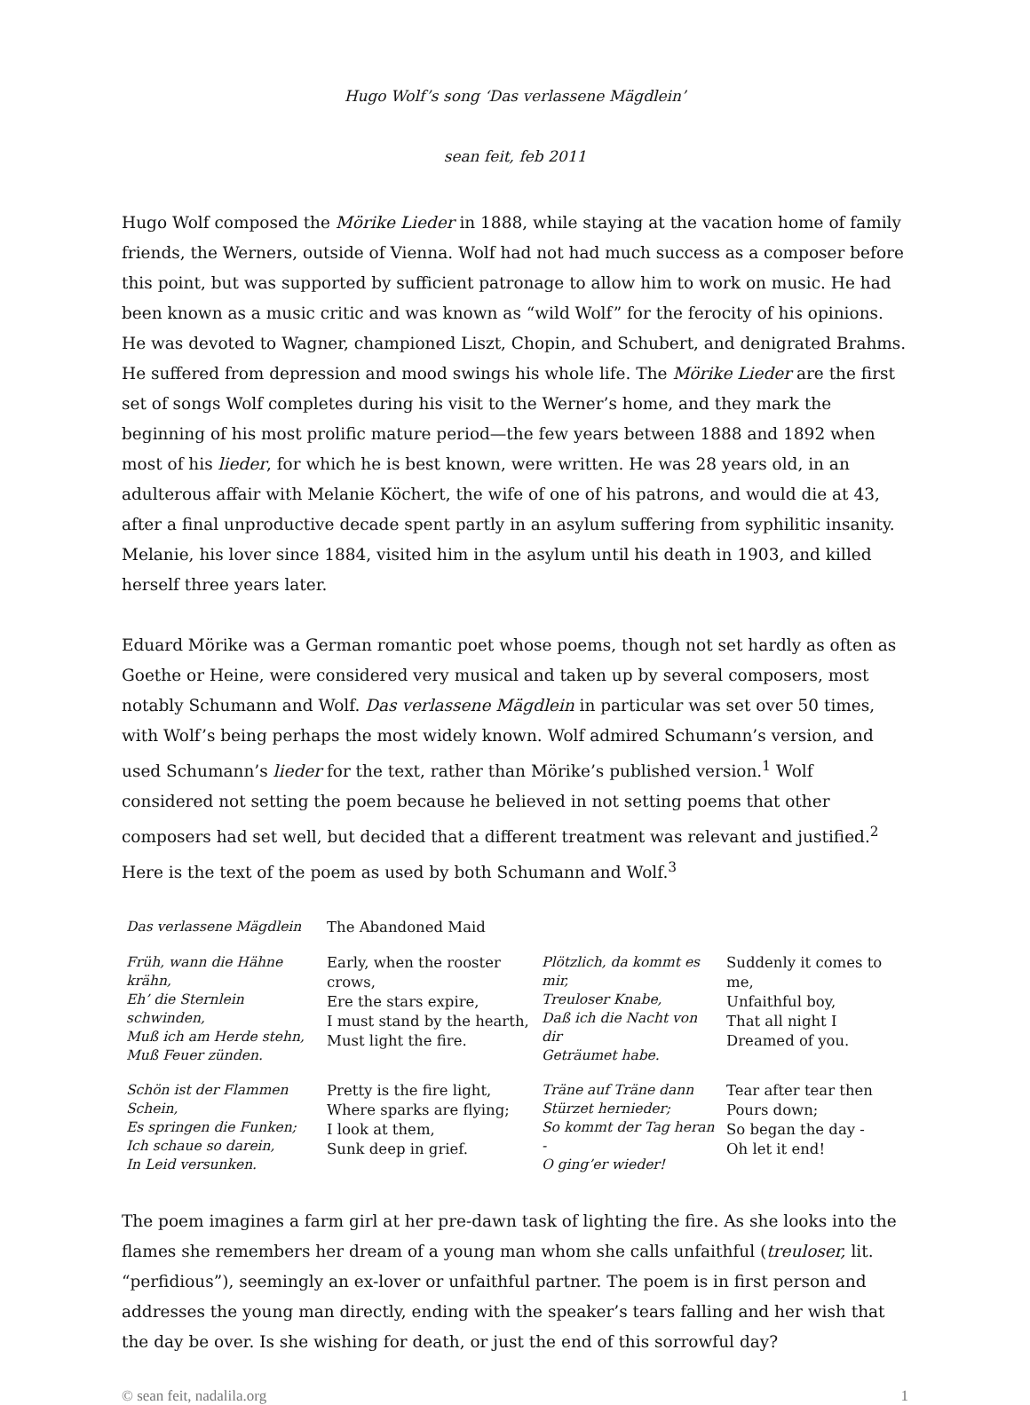Hugo Wolf’s song ‘Das verlassene Mägdlein’
sean feit, feb 2011
Hugo Wolf composed the Mörike Lieder in 1888, while staying at the vacation home of family friends, the Werners, outside of Vienna. Wolf had not had much success as a composer before this point, but was supported by sufficient patronage to allow him to work on music. He had been known as a music critic and was known as “wild Wolf” for the ferocity of his opinions. He was devoted to Wagner, championed Liszt, Chopin, and Schubert, and denigrated Brahms. He suffered from depression and mood swings his whole life. The Mörike Lieder are the first set of songs Wolf completes during his visit to the Werner’s home, and they mark the beginning of his most prolific mature period—the few years between 1888 and 1892 when most of his lieder, for which he is best known, were written. He was 28 years old, in an adulterous affair with Melanie Köchert, the wife of one of his patrons, and would die at 43, after a final unproductive decade spent partly in an asylum suffering from syphilitic insanity. Melanie, his lover since 1884, visited him in the asylum until his death in 1903, and killed herself three years later.
Eduard Mörike was a German romantic poet whose poems, though not set hardly as often as Goethe or Heine, were considered very musical and taken up by several composers, most notably Schumann and Wolf. Das verlassene Mägdlein in particular was set over 50 times, with Wolf’s being perhaps the most widely known. Wolf admired Schumann’s version, and used Schumann’s lieder for the text, rather than Mörike’s published version.<sup>1</sup> Wolf considered not setting the poem because he believed in not setting poems that other composers had set well, but decided that a different treatment was relevant and justified.<sup>2</sup> Here is the text of the poem as used by both Schumann and Wolf.<sup>3</sup>
| Das verlassene Mägdlein | The Abandoned Maid | | |
| Früh, wann die Hähne krähn, Eh’ die Sternlein schwinden, Muß ich am Herde stehn, Muß Feuer zünden. | Early, when the rooster crows, Ere the stars expire, I must stand by the hearth, Must light the fire. | Plötzlich, da kommt es mir, Treuloser Knabe, Daß ich die Nacht von dir Geträumet habe. | Suddenly it comes to me, Unfaithful boy, That all night I Dreamed of you. |
| Schön ist der Flammen Schein, Es springen die Funken; Ich schaue so darein, In Leid versunken. | Pretty is the fire light, Where sparks are flying; I look at them, Sunk deep in grief. | Träne auf Träne dann Stürzet hernieder; So kommt der Tag heran - O ging’er wieder! | Tear after tear then Pours down; So began the day - Oh let it end! |
The poem imagines a farm girl at her pre-dawn task of lighting the fire. As she looks into the flames she remembers her dream of a young man whom she calls unfaithful (treuloser, lit. “perfidious”), seemingly an ex-lover or unfaithful partner. The poem is in first person and addresses the young man directly, ending with the speaker’s tears falling and her wish that the day be over. Is she wishing for death, or just the end of this sorrowful day?
© sean feit, nadalila.org 1